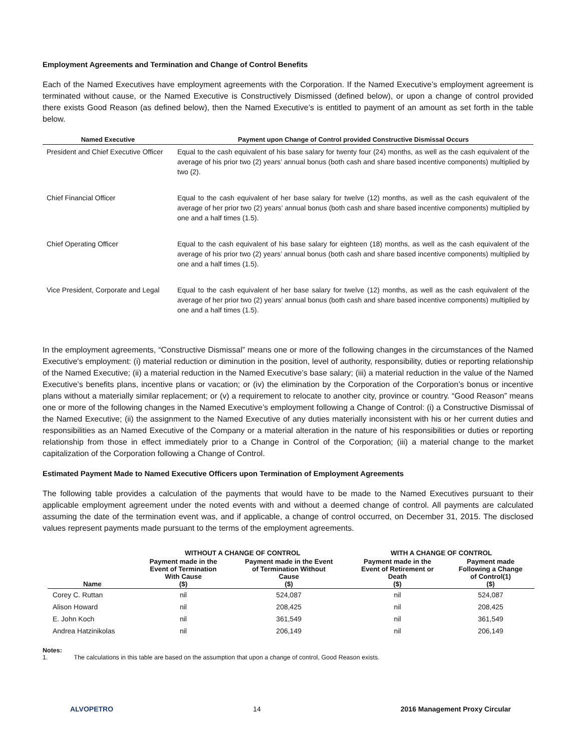Employment Agreements and Termination and Change of Control Benefits
Each of the Named Executives have employment agreements with the Corporation. If the Named Executive’s employment agreement is terminated without cause, or the Named Executive is Constructively Dismissed (defined below), or upon a change of control provided there exists Good Reason (as defined below), then the Named Executive’s is entitled to payment of an amount as set forth in the table below.
| Named Executive | Payment upon Change of Control provided Constructive Dismissal Occurs |
| --- | --- |
| President and Chief Executive Officer | Equal to the cash equivalent of his base salary for twenty four (24) months, as well as the cash equivalent of the average of his prior two (2) years’ annual bonus (both cash and share based incentive components) multiplied by two (2). |
| Chief Financial Officer | Equal to the cash equivalent of her base salary for twelve (12) months, as well as the cash equivalent of the average of her prior two (2) years’ annual bonus (both cash and share based incentive components) multiplied by one and a half times (1.5). |
| Chief Operating Officer | Equal to the cash equivalent of his base salary for eighteen (18) months, as well as the cash equivalent of the average of his prior two (2) years’ annual bonus (both cash and share based incentive components) multiplied by one and a half times (1.5). |
| Vice President, Corporate and Legal | Equal to the cash equivalent of her base salary for twelve (12) months, as well as the cash equivalent of the average of her prior two (2) years’ annual bonus (both cash and share based incentive components) multiplied by one and a half times (1.5). |
In the employment agreements, “Constructive Dismissal” means one or more of the following changes in the circumstances of the Named Executive's employment: (i) material reduction or diminution in the position, level of authority, responsibility, duties or reporting relationship of the Named Executive; (ii) a material reduction in the Named Executive’s base salary; (iii) a material reduction in the value of the Named Executive’s benefits plans, incentive plans or vacation; or (iv) the elimination by the Corporation of the Corporation’s bonus or incentive plans without a materially similar replacement; or (v) a requirement to relocate to another city, province or country. “Good Reason” means one or more of the following changes in the Named Executive’s employment following a Change of Control: (i) a Constructive Dismissal of the Named Executive; (ii) the assignment to the Named Executive of any duties materially inconsistent with his or her current duties and responsibilities as an Named Executive of the Company or a material alteration in the nature of his responsibilities or duties or reporting relationship from those in effect immediately prior to a Change in Control of the Corporation; (iii) a material change to the market capitalization of the Corporation following a Change of Control.
Estimated Payment Made to Named Executive Officers upon Termination of Employment Agreements
The following table provides a calculation of the payments that would have to be made to the Named Executives pursuant to their applicable employment agreement under the noted events with and without a deemed change of control. All payments are calculated assuming the date of the termination event was, and if applicable, a change of control occurred, on December 31, 2015. The disclosed values represent payments made pursuant to the terms of the employment agreements.
| | WITHOUT A CHANGE OF CONTROL | | WITH A CHANGE OF CONTROL | |
| --- | --- | --- | --- | --- |
| Name | Payment made in the Event of Termination With Cause ($) | Payment made in the Event of Termination Without Cause ($) | Payment made in the Event of Retirement or Death ($) | Payment made Following a Change of Control(1) ($) |
| Corey C. Ruttan | nil | 524,087 | nil | 524,087 |
| Alison Howard | nil | 208,425 | nil | 208,425 |
| E. John Koch | nil | 361,549 | nil | 361,549 |
| Andrea Hatzinikolas | nil | 206,149 | nil | 206,149 |
Notes:
1. The calculations in this table are based on the assumption that upon a change of control, Good Reason exists.
ALVOPETRO 14 2016 Management Proxy Circular